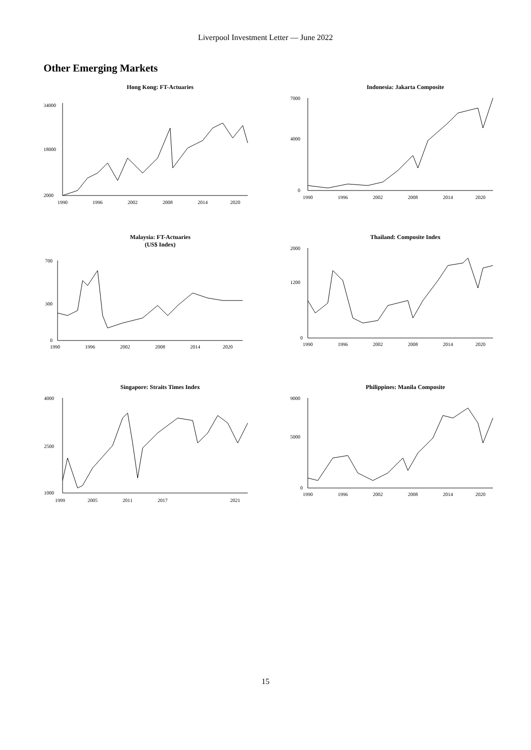Liverpool Investment Letter — June 2022
Other Emerging Markets
Hong Kong: FT-Actuaries
34000
18000
2000
1990
1996
2002
2008
2014
2020
Indonesia: Jakarta Composite
7000
4000
0
1990
1996
2002
2008
2014
2020
Malaysia: FT-Actuaries
(US$ Index)
700
300
0
1990
1996
2002
2008
2014
2020
Thailand: Composite Index
2000
1200
0
1990
1996
2002
2008
2014
2020
Singapore: Straits Times Index
4000
2500
1000
1999
2005
2011
2017
2021
Philippines: Manila Composite
9000
5000
0
1990
1996
2002
2008
2014
2020
15